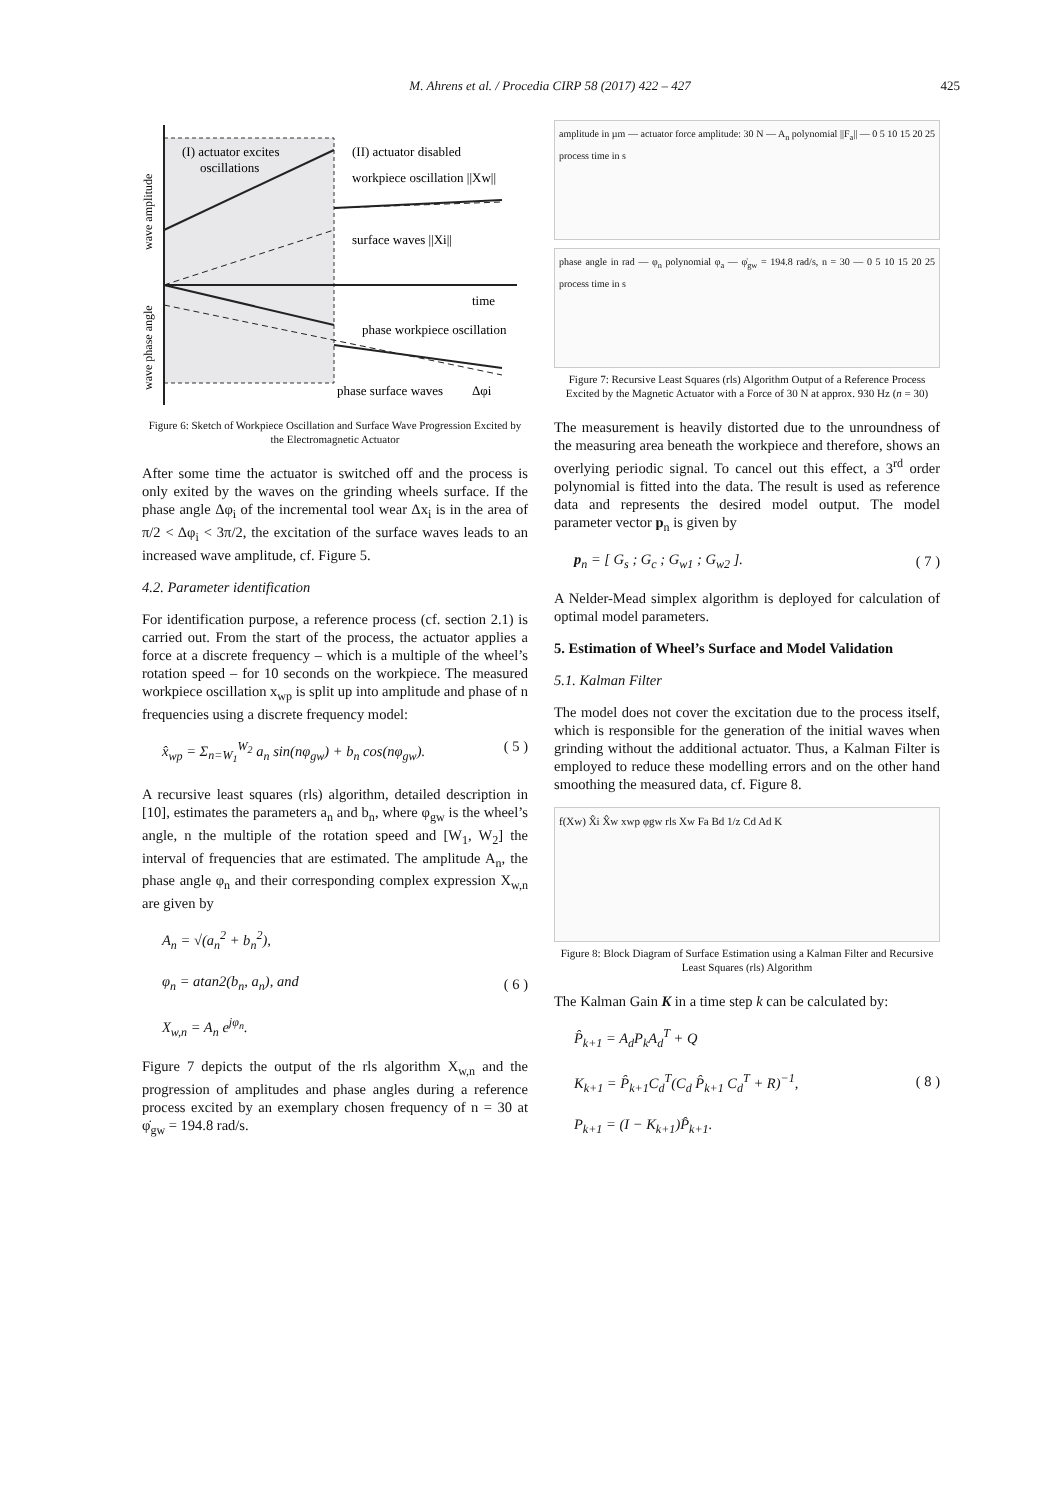M. Ahrens et al. / Procedia CIRP 58 (2017) 422 – 427
425
wave amplitude
wave phase angle
(I) actuator excites
oscillations
(II) actuator disabled
workpiece oscillation ||Xw||
surface waves ||Xi||
time
phase workpiece oscillation
phase surface waves
Δφi
Figure 6: Sketch of Workpiece Oscillation and Surface Wave Progression Excited by the Electromagnetic Actuator
After some time the actuator is switched off and the process is only exited by the waves on the grinding wheels surface. If the phase angle Δφ<sub>i</sub> of the incremental tool wear Δx<sub>i</sub> is in the area of π/2 < Δφ<sub>i</sub> < 3π/2, the excitation of the surface waves leads to an increased wave amplitude, cf. Figure 5.
4.2. Parameter identification
For identification purpose, a reference process (cf. section 2.1) is carried out. From the start of the process, the actuator applies a force at a discrete frequency – which is a multiple of the wheel’s rotation speed – for 10 seconds on the workpiece. The measured workpiece oscillation x<sub>wp</sub> is split up into amplitude and phase of n frequencies using a discrete frequency model:
x̂<sub>wp</sub> = Σ<sub>n=W<sub>1</sub></sub><sup>W<sub>2</sub></sup> a<sub>n</sub> sin(nφ<sub>gw</sub>) + b<sub>n</sub> cos(nφ<sub>gw</sub>). ( 5 )
A recursive least squares (rls) algorithm, detailed description in [10], estimates the parameters a<sub>n</sub> and b<sub>n</sub>, where φ<sub>gw</sub> is the wheel’s angle, n the multiple of the rotation speed and [W<sub>1</sub>, W<sub>2</sub>] the interval of frequencies that are estimated. The amplitude A<sub>n</sub>, the phase angle φ<sub>n</sub> and their corresponding complex expression X<sub>w,n</sub> are given by
A<sub>n</sub> = √(a<sub>n</sub><sup>2</sup> + b<sub>n</sub><sup>2</sup>),
φ<sub>n</sub> = atan2(b<sub>n</sub>, a<sub>n</sub>), and
X<sub>w,n</sub> = A<sub>n</sub> e<sup>jφ<sub>n</sub></sup>. ( 6 )
Figure 7 depicts the output of the rls algorithm X<sub>w,n</sub> and the progression of amplitudes and phase angles during a reference process excited by an exemplary chosen frequency of n = 30 at φ̇<sub>gw</sub> = 194.8 rad/s.
amplitude in µm — actuator force amplitude: 30 N — A<sub>n</sub> polynomial ||F<sub>a</sub>|| — 0 5 10 15 20 25 process time in s
phase angle in rad — φ<sub>n</sub> polynomial φ<sub>a</sub> — φ̇<sub>gw</sub> = 194.8 rad/s, n = 30 — 0 5 10 15 20 25 process time in s
Figure 7: Recursive Least Squares (rls) Algorithm Output of a Reference Process Excited by the Magnetic Actuator with a Force of 30 N at approx. 930 Hz (n = 30)
The measurement is heavily distorted due to the unroundness of the measuring area beneath the workpiece and therefore, shows an overlying periodic signal. To cancel out this effect, a 3<sup>rd</sup> order polynomial is fitted into the data. The result is used as reference data and represents the desired model output. The model parameter vector p<sub>n</sub> is given by
p<sub>n</sub> = [ G<sub>s</sub> ; G<sub>c</sub> ; G<sub>w1</sub> ; G<sub>w2</sub> ]. ( 7 )
A Nelder-Mead simplex algorithm is deployed for calculation of optimal model parameters.
5. Estimation of Wheel’s Surface and Model Validation
5.1. Kalman Filter
The model does not cover the excitation due to the process itself, which is responsible for the generation of the initial waves when grinding without the additional actuator. Thus, a Kalman Filter is employed to reduce these modelling errors and on the other hand smoothing the measured data, cf. Figure 8.
f(Xw) X̂i X̂w xwp φgw rls Xw Fa Bd 1/z Cd Ad K
Figure 8: Block Diagram of Surface Estimation using a Kalman Filter and Recursive Least Squares (rls) Algorithm
The Kalman Gain K in a time step k can be calculated by:
P̂<sub>k+1</sub> = A<sub>d</sub>P<sub>k</sub>A<sub>d</sub><sup>T</sup> + Q
K<sub>k+1</sub> = P̂<sub>k+1</sub>C<sub>d</sub><sup>T</sup>(C<sub>d</sub> P̂<sub>k+1</sub> C<sub>d</sub><sup>T</sup> + R)<sup>−1</sup>,
P<sub>k+1</sub> = (I − K<sub>k+1</sub>)P̂<sub>k+1</sub>. ( 8 )